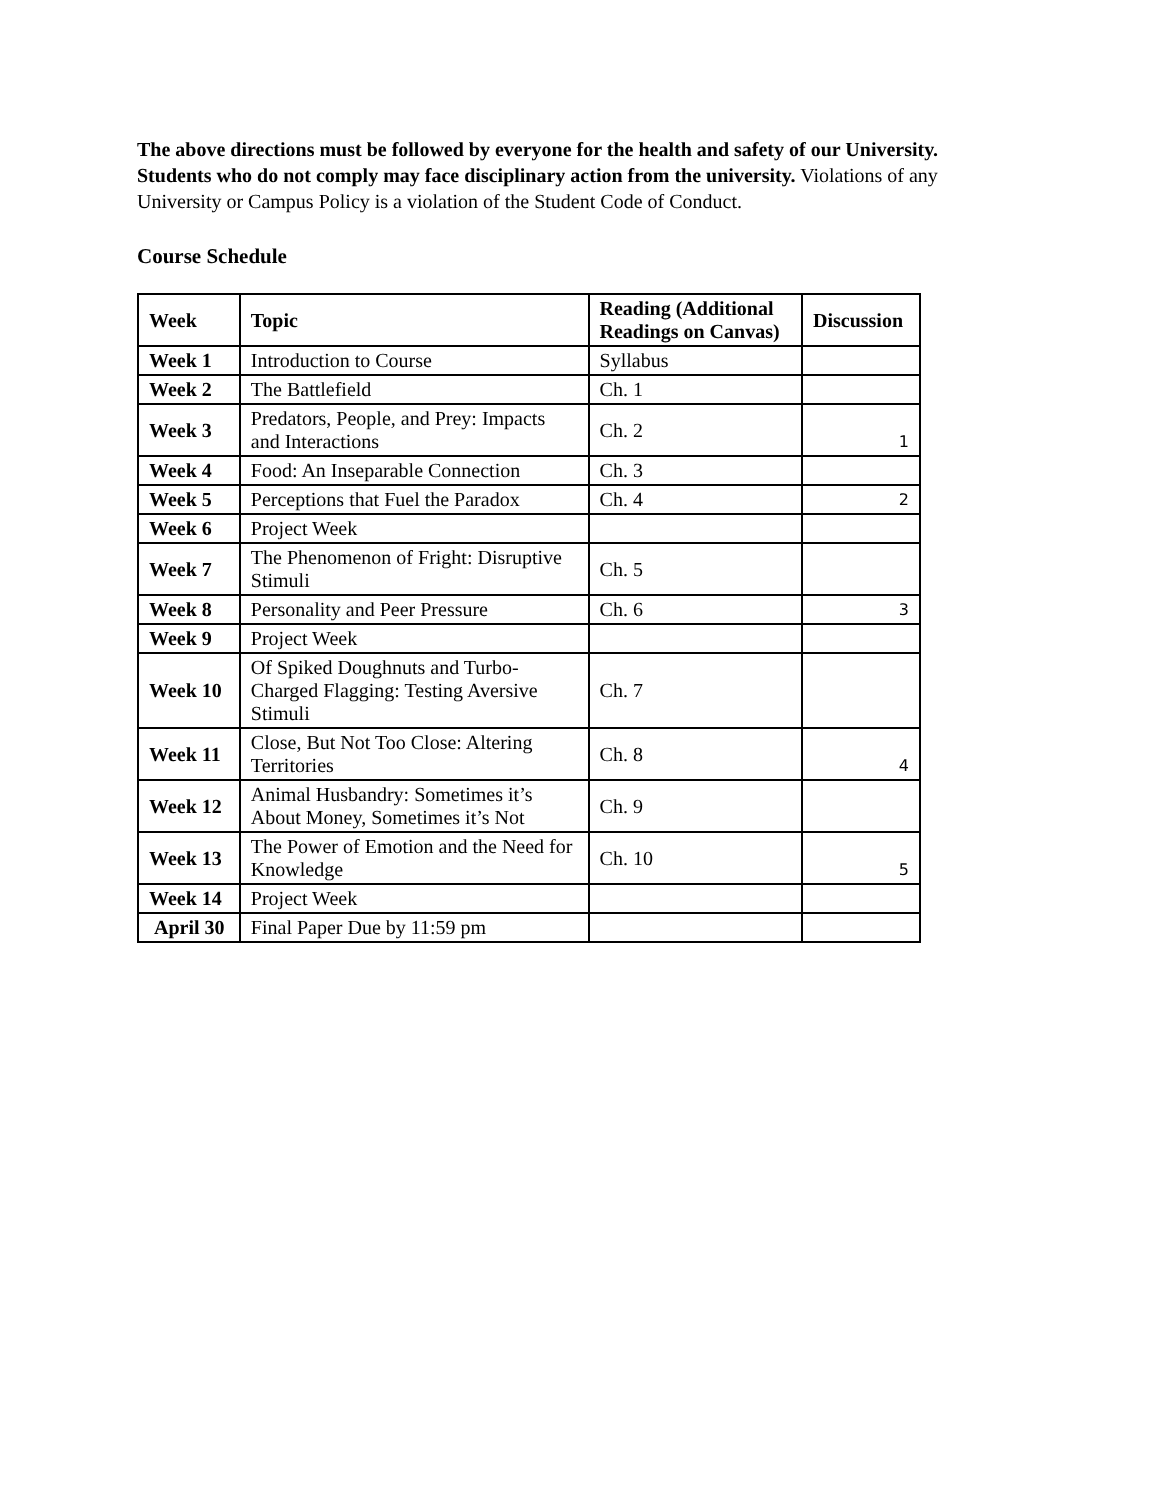The above directions must be followed by everyone for the health and safety of our University. Students who do not comply may face disciplinary action from the university. Violations of any University or Campus Policy is a violation of the Student Code of Conduct.
Course Schedule
| Week | Topic | Reading (Additional Readings on Canvas) | Discussion |
| --- | --- | --- | --- |
| Week 1 | Introduction to Course | Syllabus | |
| Week 2 | The Battlefield | Ch. 1 | |
| Week 3 | Predators, People, and Prey: Impacts and Interactions | Ch. 2 | 1 |
| Week 4 | Food: An Inseparable Connection | Ch. 3 | |
| Week 5 | Perceptions that Fuel the Paradox | Ch. 4 | 2 |
| Week 6 | Project Week | | |
| Week 7 | The Phenomenon of Fright: Disruptive Stimuli | Ch. 5 | |
| Week 8 | Personality and Peer Pressure | Ch. 6 | 3 |
| Week 9 | Project Week | | |
| Week 10 | Of Spiked Doughnuts and Turbo-Charged Flagging: Testing Aversive Stimuli | Ch. 7 | |
| Week 11 | Close, But Not Too Close: Altering Territories | Ch. 8 | 4 |
| Week 12 | Animal Husbandry: Sometimes it’s About Money, Sometimes it’s Not | Ch. 9 | |
| Week 13 | The Power of Emotion and the Need for Knowledge | Ch. 10 | 5 |
| Week 14 | Project Week | | |
| April 30 | Final Paper Due by 11:59 pm | | |